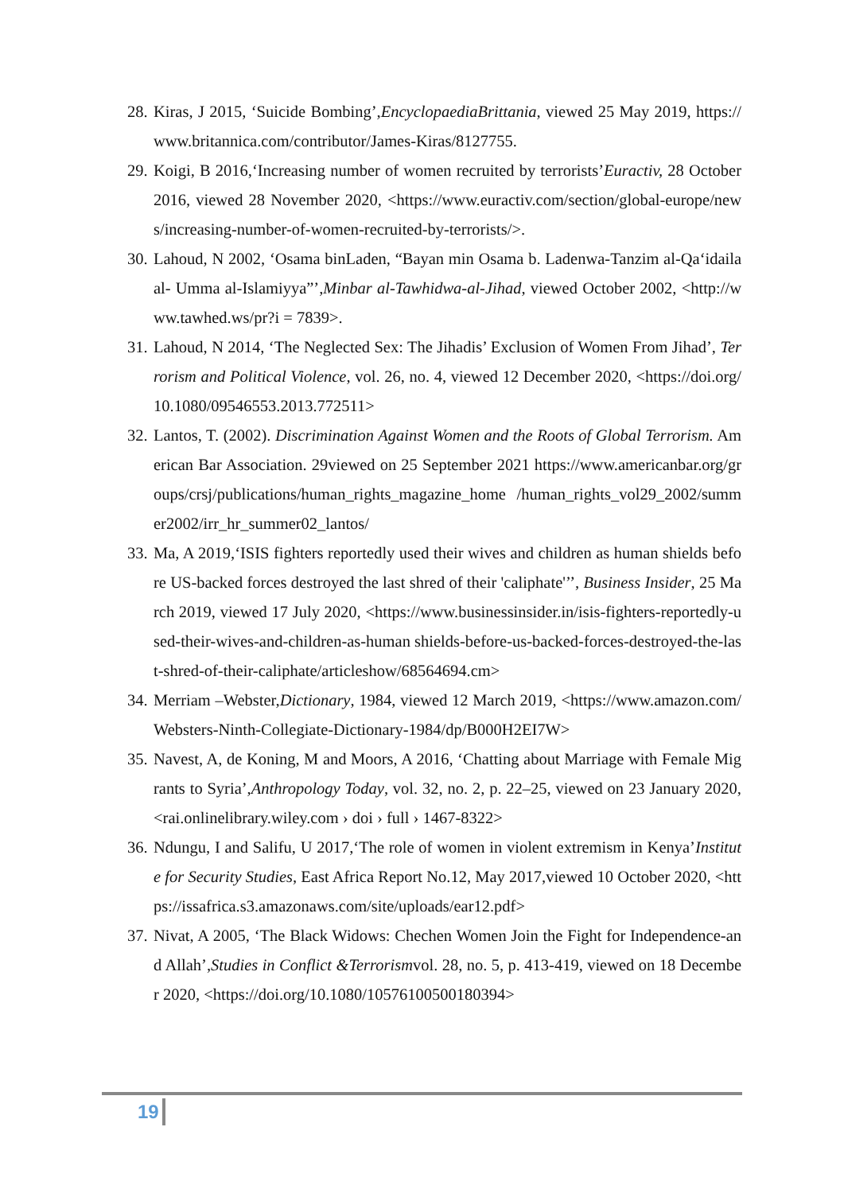28. Kiras, J 2015, ‘Suicide Bombing’,EncyclopaediaBrittania, viewed 25 May 2019, https://www.britannica.com/contributor/James-Kiras/8127755.
29. Koigi, B 2016,‘Increasing number of women recruited by terrorists’Euractiv, 28 October 2016, viewed 28 November 2020, <https://www.euractiv.com/section/global-europe/news/increasing-number-of-women-recruited-by-terrorists/>.
30. Lahoud, N 2002, ‘Osama binLaden, “Bayan min Osama b. Ladenwa-Tanzim al-Qa‘idaila al- Umma al-Islamiyya”’,Minbar al-Tawhidwa-al-Jihad, viewed October 2002, <http://www.tawhed.ws/pr?i = 7839>.
31. Lahoud, N 2014, ‘The Neglected Sex: The Jihadis’ Exclusion of Women From Jihad’, Terrorism and Political Violence, vol. 26, no. 4, viewed 12 December 2020, <https://doi.org/10.1080/09546553.2013.772511>
32. Lantos, T. (2002). Discrimination Against Women and the Roots of Global Terrorism. American Bar Association. 29viewed on 25 September 2021 https://www.americanbar.org/groups/crsj/publications/human_rights_magazine_home /human_rights_vol29_2002/summer2002/irr_hr_summer02_lantos/
33. Ma, A 2019,‘ISIS fighters reportedly used their wives and children as human shields before US-backed forces destroyed the last shred of their 'caliphate'’’, Business Insider, 25 March 2019, viewed 17 July 2020, <https://www.businessinsider.in/isis-fighters-reportedly-used-their-wives-and-children-as-human shields-before-us-backed-forces-destroyed-the-last-shred-of-their-caliphate/articleshow/68564694.cm>
34. Merriam –Webster,Dictionary, 1984, viewed 12 March 2019, <https://www.amazon.com/Websters-Ninth-Collegiate-Dictionary-1984/dp/B000H2EI7W>
35. Navest, A, de Koning, M and Moors, A 2016, ‘Chatting about Marriage with Female Migrants to Syria’,Anthropology Today, vol. 32, no. 2, p. 22–25, viewed on 23 January 2020, <rai.onlinelibrary.wiley.com › doi › full › 1467-8322>
36. Ndungu, I and Salifu, U 2017,‘The role of women in violent extremism in Kenya’Institute for Security Studies, East Africa Report No.12, May 2017,viewed 10 October 2020, <https://issafrica.s3.amazonaws.com/site/uploads/ear12.pdf>
37. Nivat, A 2005, ‘The Black Widows: Chechen Women Join the Fight for Independence-and Allah’,Studies in Conflict &Terrorismvol. 28, no. 5, p. 413-419, viewed on 18 December 2020, <https://doi.org/10.1080/10576100500180394>
19